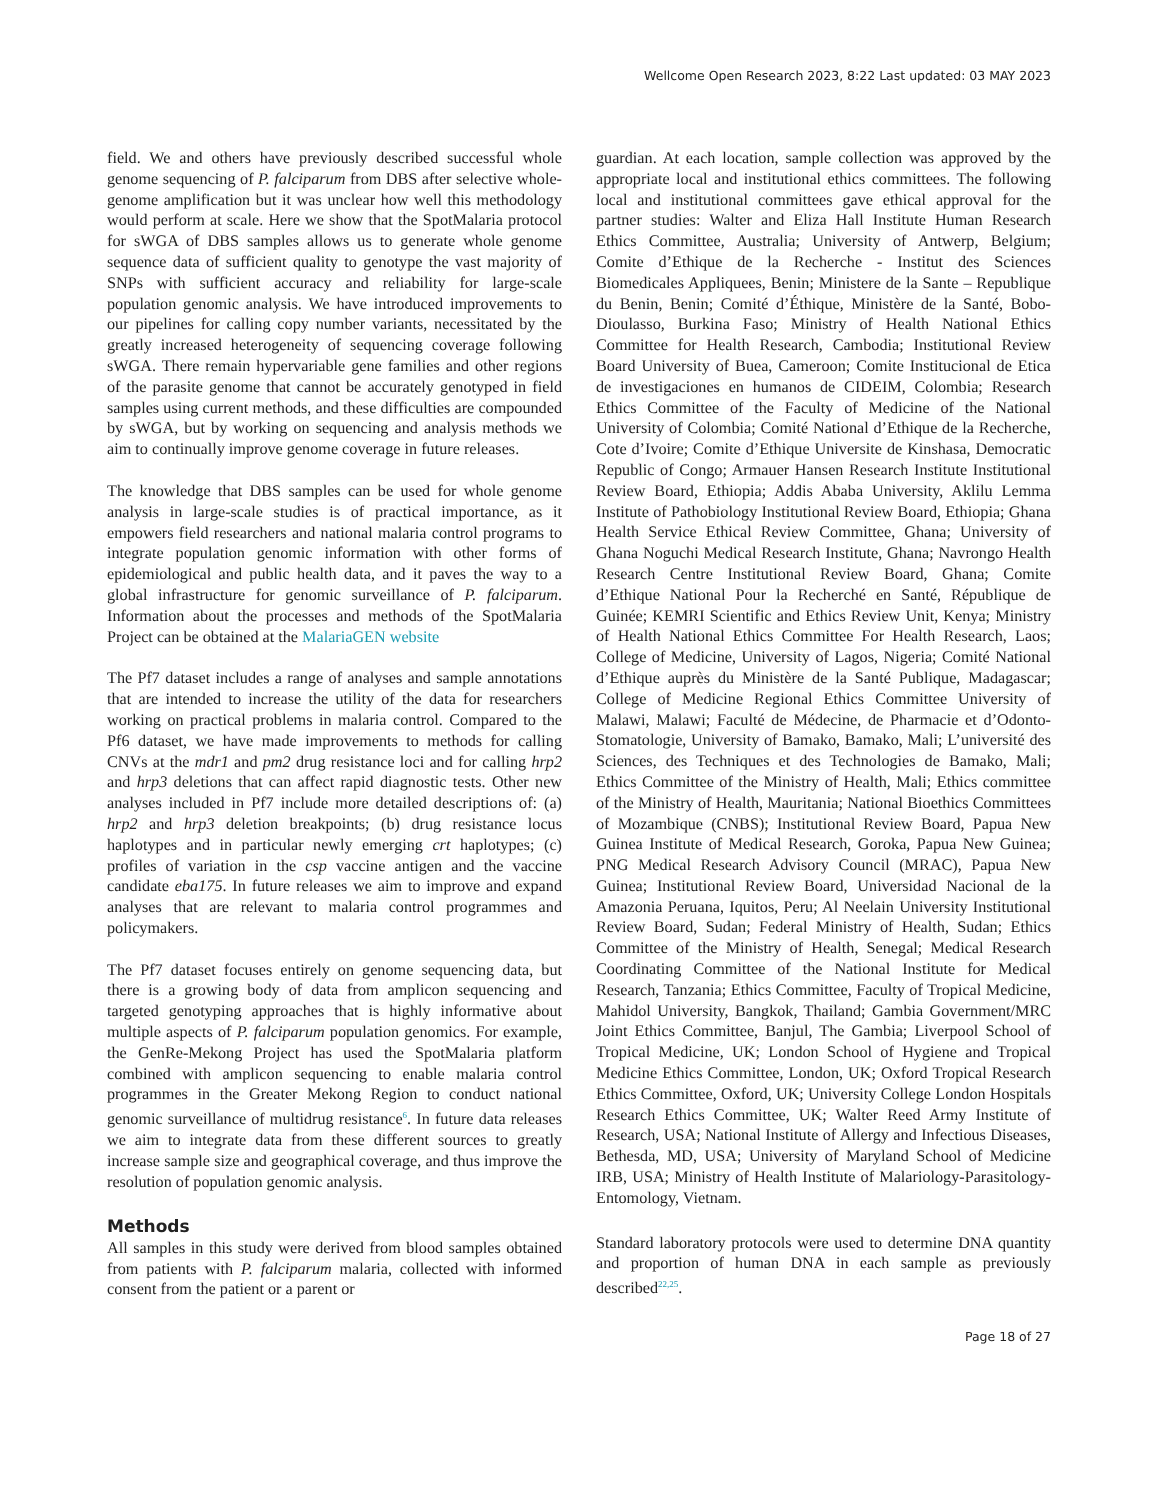Wellcome Open Research 2023, 8:22 Last updated: 03 MAY 2023
field. We and others have previously described successful whole genome sequencing of P. falciparum from DBS after selective whole-genome amplification but it was unclear how well this methodology would perform at scale. Here we show that the SpotMalaria protocol for sWGA of DBS samples allows us to generate whole genome sequence data of sufficient quality to genotype the vast majority of SNPs with sufficient accuracy and reliability for large-scale population genomic analysis. We have introduced improvements to our pipelines for calling copy number variants, necessitated by the greatly increased heterogeneity of sequencing coverage following sWGA. There remain hypervariable gene families and other regions of the parasite genome that cannot be accurately genotyped in field samples using current methods, and these difficulties are compounded by sWGA, but by working on sequencing and analysis methods we aim to continually improve genome coverage in future releases.
The knowledge that DBS samples can be used for whole genome analysis in large-scale studies is of practical importance, as it empowers field researchers and national malaria control programs to integrate population genomic information with other forms of epidemiological and public health data, and it paves the way to a global infrastructure for genomic surveillance of P. falciparum. Information about the processes and methods of the SpotMalaria Project can be obtained at the MalariaGEN website
The Pf7 dataset includes a range of analyses and sample annotations that are intended to increase the utility of the data for researchers working on practical problems in malaria control. Compared to the Pf6 dataset, we have made improvements to methods for calling CNVs at the mdr1 and pm2 drug resistance loci and for calling hrp2 and hrp3 deletions that can affect rapid diagnostic tests. Other new analyses included in Pf7 include more detailed descriptions of: (a) hrp2 and hrp3 deletion breakpoints; (b) drug resistance locus haplotypes and in particular newly emerging crt haplotypes; (c) profiles of variation in the csp vaccine antigen and the vaccine candidate eba175. In future releases we aim to improve and expand analyses that are relevant to malaria control programmes and policymakers.
The Pf7 dataset focuses entirely on genome sequencing data, but there is a growing body of data from amplicon sequencing and targeted genotyping approaches that is highly informative about multiple aspects of P. falciparum population genomics. For example, the GenRe-Mekong Project has used the SpotMalaria platform combined with amplicon sequencing to enable malaria control programmes in the Greater Mekong Region to conduct national genomic surveillance of multidrug resistance<sup>6</sup>. In future data releases we aim to integrate data from these different sources to greatly increase sample size and geographical coverage, and thus improve the resolution of population genomic analysis.
Methods
All samples in this study were derived from blood samples obtained from patients with P. falciparum malaria, collected with informed consent from the patient or a parent or
guardian. At each location, sample collection was approved by the appropriate local and institutional ethics committees. The following local and institutional committees gave ethical approval for the partner studies: Walter and Eliza Hall Institute Human Research Ethics Committee, Australia; University of Antwerp, Belgium; Comite d’Ethique de la Recherche - Institut des Sciences Biomedicales Appliquees, Benin; Ministere de la Sante – Republique du Benin, Benin; Comité d’Éthique, Ministère de la Santé, Bobo-Dioulasso, Burkina Faso; Ministry of Health National Ethics Committee for Health Research, Cambodia; Institutional Review Board University of Buea, Cameroon; Comite Institucional de Etica de investigaciones en humanos de CIDEIM, Colombia; Research Ethics Committee of the Faculty of Medicine of the National University of Colombia; Comité National d’Ethique de la Recherche, Cote d’Ivoire; Comite d’Ethique Universite de Kinshasa, Democratic Republic of Congo; Armauer Hansen Research Institute Institutional Review Board, Ethiopia; Addis Ababa University, Aklilu Lemma Institute of Pathobiology Institutional Review Board, Ethiopia; Ghana Health Service Ethical Review Committee, Ghana; University of Ghana Noguchi Medical Research Institute, Ghana; Navrongo Health Research Centre Institutional Review Board, Ghana; Comite d’Ethique National Pour la Recherché en Santé, République de Guinée; KEMRI Scientific and Ethics Review Unit, Kenya; Ministry of Health National Ethics Committee For Health Research, Laos; College of Medicine, University of Lagos, Nigeria; Comité National d’Ethique auprès du Ministère de la Santé Publique, Madagascar; College of Medicine Regional Ethics Committee University of Malawi, Malawi; Faculté de Médecine, de Pharmacie et d’Odonto-Stomatologie, University of Bamako, Bamako, Mali; L’université des Sciences, des Techniques et des Technologies de Bamako, Mali; Ethics Committee of the Ministry of Health, Mali; Ethics committee of the Ministry of Health, Mauritania; National Bioethics Committees of Mozambique (CNBS); Institutional Review Board, Papua New Guinea Institute of Medical Research, Goroka, Papua New Guinea; PNG Medical Research Advisory Council (MRAC), Papua New Guinea; Institutional Review Board, Universidad Nacional de la Amazonia Peruana, Iquitos, Peru; Al Neelain University Institutional Review Board, Sudan; Federal Ministry of Health, Sudan; Ethics Committee of the Ministry of Health, Senegal; Medical Research Coordinating Committee of the National Institute for Medical Research, Tanzania; Ethics Committee, Faculty of Tropical Medicine, Mahidol University, Bangkok, Thailand; Gambia Government/MRC Joint Ethics Committee, Banjul, The Gambia; Liverpool School of Tropical Medicine, UK; London School of Hygiene and Tropical Medicine Ethics Committee, London, UK; Oxford Tropical Research Ethics Committee, Oxford, UK; University College London Hospitals Research Ethics Committee, UK; Walter Reed Army Institute of Research, USA; National Institute of Allergy and Infectious Diseases, Bethesda, MD, USA; University of Maryland School of Medicine IRB, USA; Ministry of Health Institute of Malariology-Parasitology-Entomology, Vietnam.
Standard laboratory protocols were used to determine DNA quantity and proportion of human DNA in each sample as previously described<sup>22,25</sup>.
Page 18 of 27